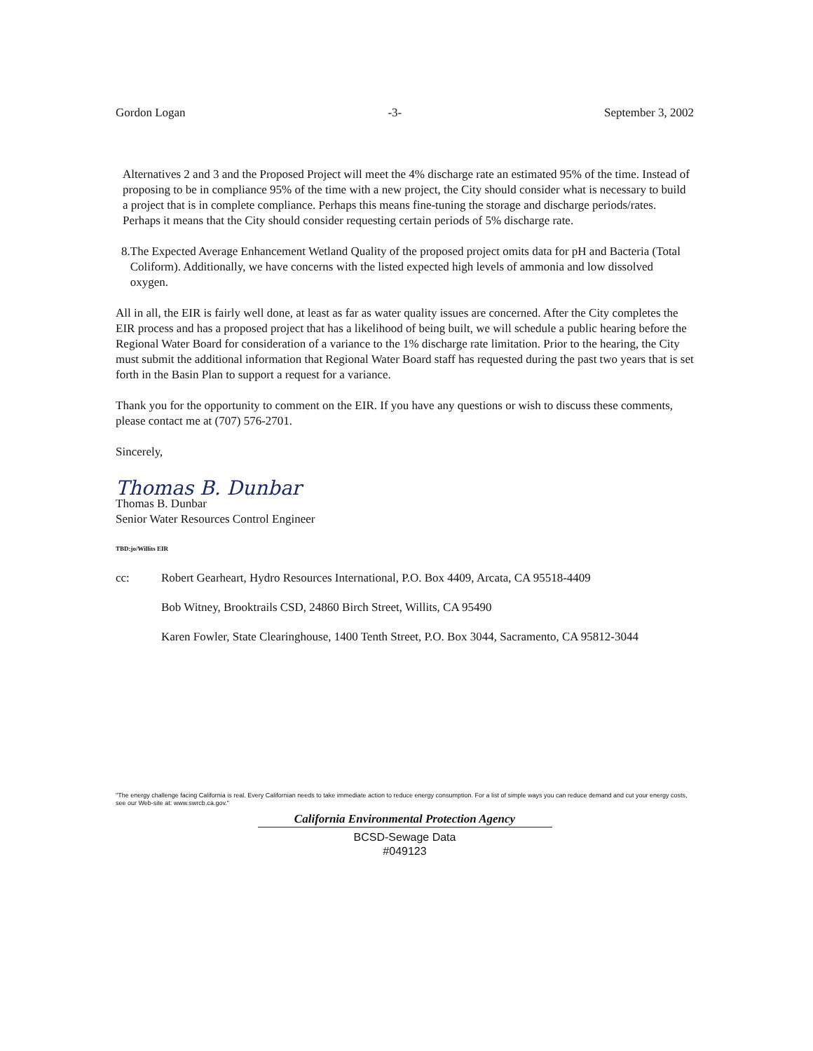Gordon Logan -3- September 3, 2002
Alternatives 2 and 3 and the Proposed Project will meet the 4% discharge rate an estimated 95% of the time. Instead of proposing to be in compliance 95% of the time with a new project, the City should consider what is necessary to build a project that is in complete compliance. Perhaps this means fine-tuning the storage and discharge periods/rates. Perhaps it means that the City should consider requesting certain periods of 5% discharge rate.
8.
The Expected Average Enhancement Wetland Quality of the proposed project omits data for pH and Bacteria (Total Coliform). Additionally, we have concerns with the listed expected high levels of ammonia and low dissolved oxygen.
All in all, the EIR is fairly well done, at least as far as water quality issues are concerned. After the City completes the EIR process and has a proposed project that has a likelihood of being built, we will schedule a public hearing before the Regional Water Board for consideration of a variance to the 1% discharge rate limitation. Prior to the hearing, the City must submit the additional information that Regional Water Board staff has requested during the past two years that is set forth in the Basin Plan to support a request for a variance.
Thank you for the opportunity to comment on the EIR. If you have any questions or wish to discuss these comments, please contact me at (707) 576-2701.
Sincerely,
Thomas B. Dunbar
Thomas B. Dunbar
Senior Water Resources Control Engineer
TBD:jo/Willits EIR
cc: Robert Gearheart, Hydro Resources International, P.O. Box 4409, Arcata, CA 95518-4409
Bob Witney, Brooktrails CSD, 24860 Birch Street, Willits, CA 95490
Karen Fowler, State Clearinghouse, 1400 Tenth Street, P.O. Box 3044, Sacramento, CA 95812-3044
"The energy challenge facing California is real. Every Californian needs to take immediate action to reduce energy consumption. For a list of simple ways you can reduce demand and cut your energy costs, see our Web-site at: www.swrcb.ca.gov."
California Environmental Protection Agency
BCSD-Sewage Data
#049123